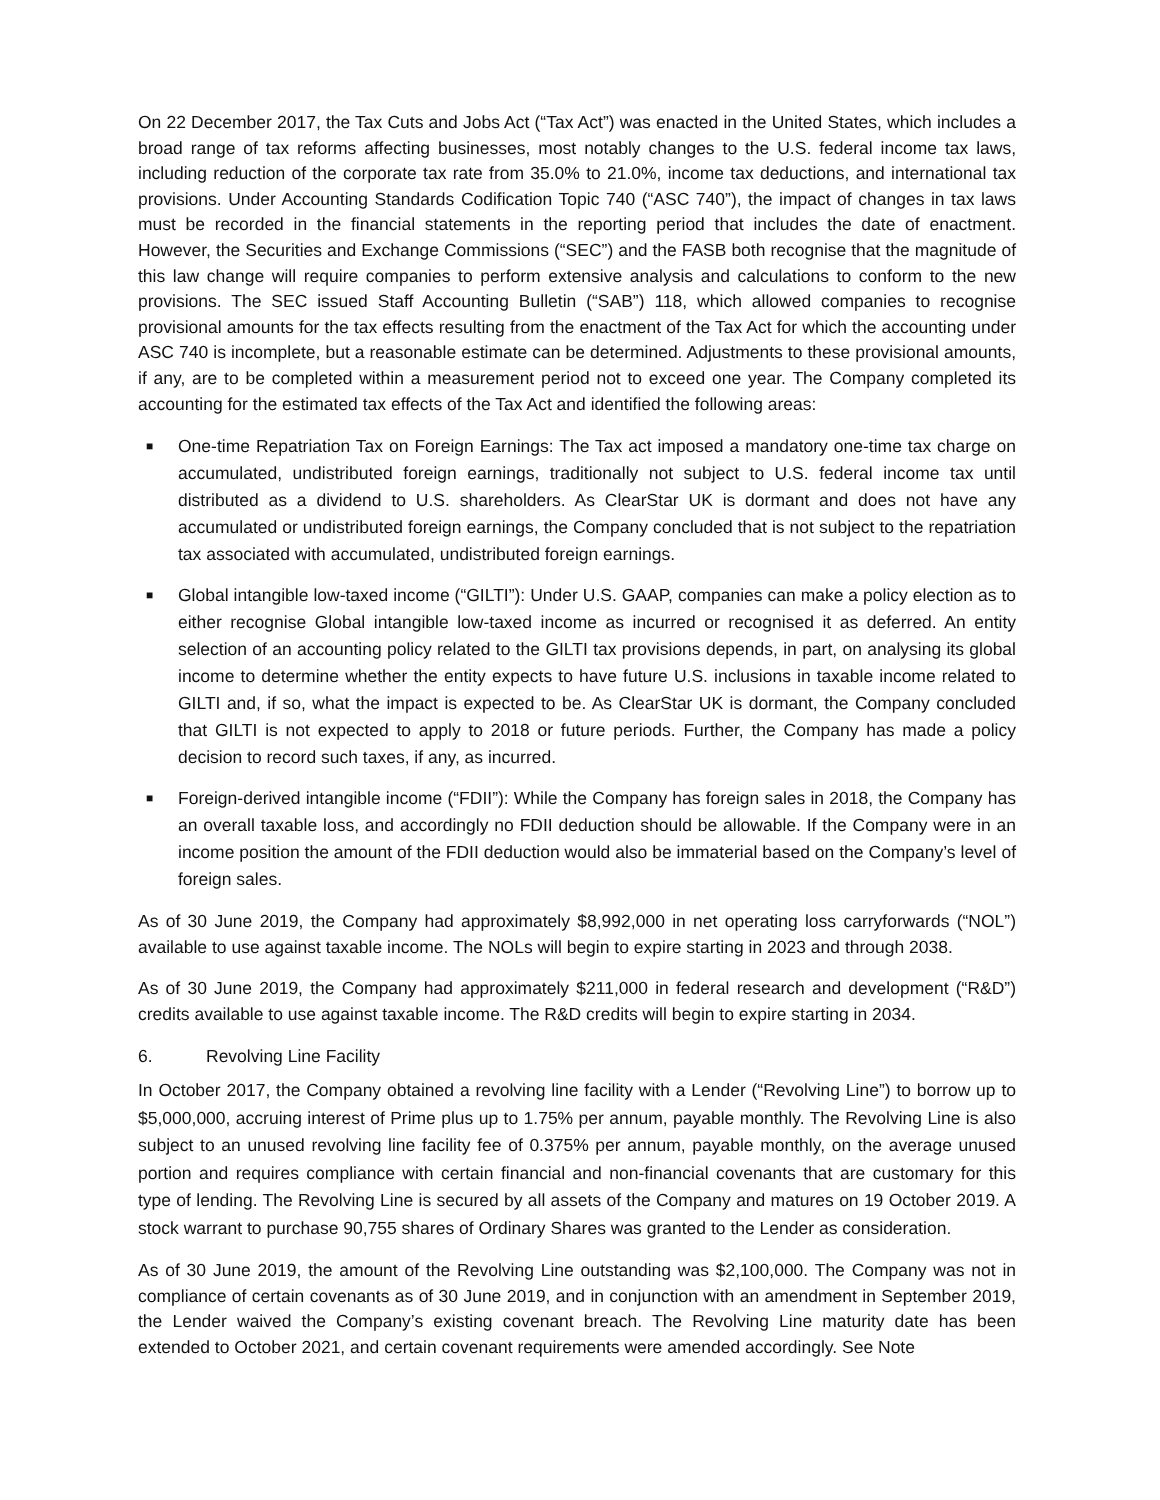On 22 December 2017, the Tax Cuts and Jobs Act (“Tax Act”) was enacted in the United States, which includes a broad range of tax reforms affecting businesses, most notably changes to the U.S. federal income tax laws, including reduction of the corporate tax rate from 35.0% to 21.0%, income tax deductions, and international tax provisions. Under Accounting Standards Codification Topic 740 (“ASC 740”), the impact of changes in tax laws must be recorded in the financial statements in the reporting period that includes the date of enactment. However, the Securities and Exchange Commissions (“SEC”) and the FASB both recognise that the magnitude of this law change will require companies to perform extensive analysis and calculations to conform to the new provisions. The SEC issued Staff Accounting Bulletin (“SAB”) 118, which allowed companies to recognise provisional amounts for the tax effects resulting from the enactment of the Tax Act for which the accounting under ASC 740 is incomplete, but a reasonable estimate can be determined. Adjustments to these provisional amounts, if any, are to be completed within a measurement period not to exceed one year. The Company completed its accounting for the estimated tax effects of the Tax Act and identified the following areas:
■ One-time Repatriation Tax on Foreign Earnings: The Tax act imposed a mandatory one-time tax charge on accumulated, undistributed foreign earnings, traditionally not subject to U.S. federal income tax until distributed as a dividend to U.S. shareholders. As ClearStar UK is dormant and does not have any accumulated or undistributed foreign earnings, the Company concluded that is not subject to the repatriation tax associated with accumulated, undistributed foreign earnings.
■ Global intangible low-taxed income (“GILTI”): Under U.S. GAAP, companies can make a policy election as to either recognise Global intangible low-taxed income as incurred or recognised it as deferred. An entity selection of an accounting policy related to the GILTI tax provisions depends, in part, on analysing its global income to determine whether the entity expects to have future U.S. inclusions in taxable income related to GILTI and, if so, what the impact is expected to be. As ClearStar UK is dormant, the Company concluded that GILTI is not expected to apply to 2018 or future periods. Further, the Company has made a policy decision to record such taxes, if any, as incurred.
■ Foreign-derived intangible income (“FDII”): While the Company has foreign sales in 2018, the Company has an overall taxable loss, and accordingly no FDII deduction should be allowable. If the Company were in an income position the amount of the FDII deduction would also be immaterial based on the Company’s level of foreign sales.
As of 30 June 2019, the Company had approximately $8,992,000 in net operating loss carryforwards (“NOL”) available to use against taxable income. The NOLs will begin to expire starting in 2023 and through 2038.
As of 30 June 2019, the Company had approximately $211,000 in federal research and development (“R&D”) credits available to use against taxable income. The R&D credits will begin to expire starting in 2034.
6. Revolving Line Facility
In October 2017, the Company obtained a revolving line facility with a Lender (“Revolving Line”) to borrow up to $5,000,000, accruing interest of Prime plus up to 1.75% per annum, payable monthly. The Revolving Line is also subject to an unused revolving line facility fee of 0.375% per annum, payable monthly, on the average unused portion and requires compliance with certain financial and non-financial covenants that are customary for this type of lending. The Revolving Line is secured by all assets of the Company and matures on 19 October 2019. A stock warrant to purchase 90,755 shares of Ordinary Shares was granted to the Lender as consideration.
As of 30 June 2019, the amount of the Revolving Line outstanding was $2,100,000. The Company was not in compliance of certain covenants as of 30 June 2019, and in conjunction with an amendment in September 2019, the Lender waived the Company’s existing covenant breach. The Revolving Line maturity date has been extended to October 2021, and certain covenant requirements were amended accordingly. See Note